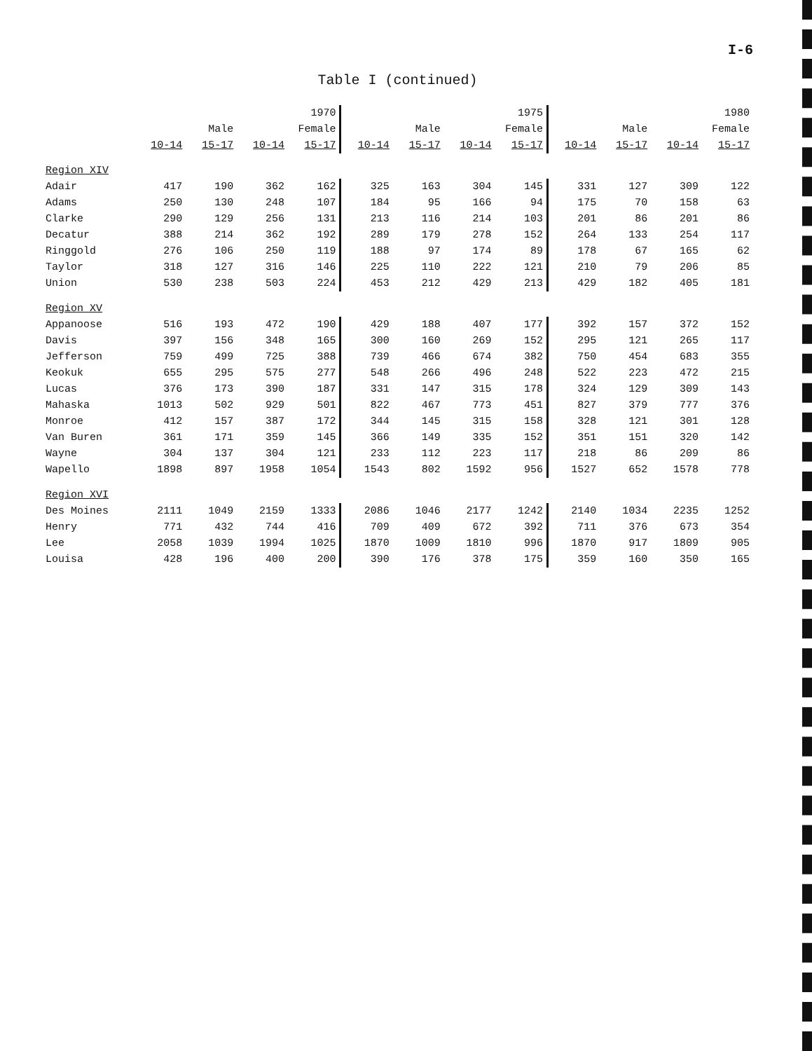I-6
Table I (continued)
| | 1970 | | | | 1975 | | | | 1980 | | | |
| --- | --- | --- | --- | --- | --- | --- | --- | --- | --- | --- | --- | --- |
| | Male | | Female | | Male | | Female | | Male | | Female | |
| | 10-14 | 15-17 | 10-14 | 15-17 | 10-14 | 15-17 | 10-14 | 15-17 | 10-14 | 15-17 | 10-14 | 15-17 |
| Region XIV | | | | | | | | | | | | |
| Adair | 417 | 190 | 362 | 162 | 325 | 163 | 304 | 145 | 331 | 127 | 309 | 122 |
| Adams | 250 | 130 | 248 | 107 | 184 | 95 | 166 | 94 | 175 | 70 | 158 | 63 |
| Clarke | 290 | 129 | 256 | 131 | 213 | 116 | 214 | 103 | 201 | 86 | 201 | 86 |
| Decatur | 388 | 214 | 362 | 192 | 289 | 179 | 278 | 152 | 264 | 133 | 254 | 117 |
| Ringgold | 276 | 106 | 250 | 119 | 188 | 97 | 174 | 89 | 178 | 67 | 165 | 62 |
| Taylor | 318 | 127 | 316 | 146 | 225 | 110 | 222 | 121 | 210 | 79 | 206 | 85 |
| Union | 530 | 238 | 503 | 224 | 453 | 212 | 429 | 213 | 429 | 182 | 405 | 181 |
| Region XV | | | | | | | | | | | | |
| Appanoose | 516 | 193 | 472 | 190 | 429 | 188 | 407 | 177 | 392 | 157 | 372 | 152 |
| Davis | 397 | 156 | 348 | 165 | 300 | 160 | 269 | 152 | 295 | 121 | 265 | 117 |
| Jefferson | 759 | 499 | 725 | 388 | 739 | 466 | 674 | 382 | 750 | 454 | 683 | 355 |
| Keokuk | 655 | 295 | 575 | 277 | 548 | 266 | 496 | 248 | 522 | 223 | 472 | 215 |
| Lucas | 376 | 173 | 390 | 187 | 331 | 147 | 315 | 178 | 324 | 129 | 309 | 143 |
| Mahaska | 1013 | 502 | 929 | 501 | 822 | 467 | 773 | 451 | 827 | 379 | 777 | 376 |
| Monroe | 412 | 157 | 387 | 172 | 344 | 145 | 315 | 158 | 328 | 121 | 301 | 128 |
| Van Buren | 361 | 171 | 359 | 145 | 366 | 149 | 335 | 152 | 351 | 151 | 320 | 142 |
| Wayne | 304 | 137 | 304 | 121 | 233 | 112 | 223 | 117 | 218 | 86 | 209 | 86 |
| Wapello | 1898 | 897 | 1958 | 1054 | 1543 | 802 | 1592 | 956 | 1527 | 652 | 1578 | 778 |
| Region XVI | | | | | | | | | | | | |
| Des Moines | 2111 | 1049 | 2159 | 1333 | 2086 | 1046 | 2177 | 1242 | 2140 | 1034 | 2235 | 1252 |
| Henry | 771 | 432 | 744 | 416 | 709 | 409 | 672 | 392 | 711 | 376 | 673 | 354 |
| Lee | 2058 | 1039 | 1994 | 1025 | 1870 | 1009 | 1810 | 996 | 1870 | 917 | 1809 | 905 |
| Louisa | 428 | 196 | 400 | 200 | 390 | 176 | 378 | 175 | 359 | 160 | 350 | 165 |